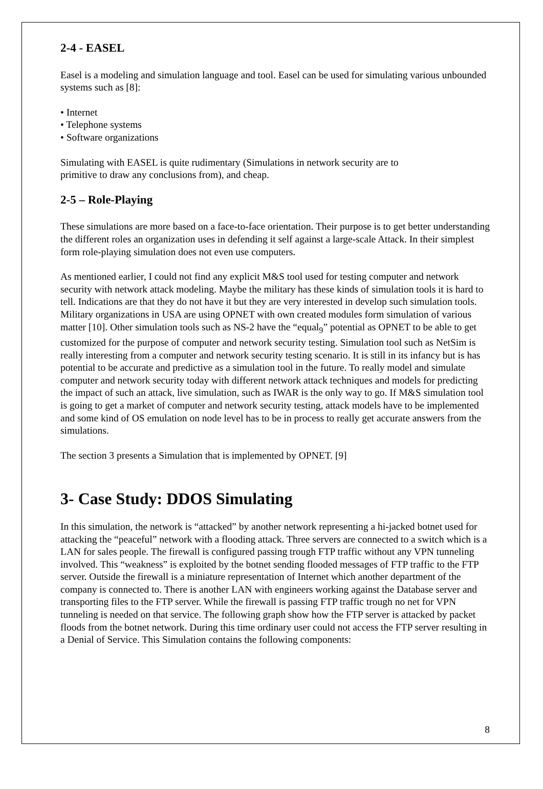2-4 - EASEL
Easel is a modeling and simulation language and tool. Easel can be used for simulating various unbounded systems such as [8]:
• Internet
• Telephone systems
• Software organizations
Simulating with EASEL is quite rudimentary (Simulations in network security are to
primitive to draw any conclusions from), and cheap.
2-5 – Role-Playing
These simulations are more based on a face-to-face orientation. Their purpose is to get better understanding the different roles an organization uses in defending it self against a large-scale Attack. In their simplest form role-playing simulation does not even use computers.
As mentioned earlier, I could not find any explicit M&S tool used for testing computer and network security with network attack modeling. Maybe the military has these kinds of simulation tools it is hard to tell. Indications are that they do not have it but they are very interested in develop such simulation tools. Military organizations in USA are using OPNET with own created modules form simulation of various matter [10]. Other simulation tools such as NS-2 have the “equal<sub>9</sub>” potential as OPNET to be able to get customized for the purpose of computer and network security testing. Simulation tool such as NetSim is really interesting from a computer and network security testing scenario. It is still in its infancy but is has potential to be accurate and predictive as a simulation tool in the future. To really model and simulate computer and network security today with different network attack techniques and models for predicting the impact of such an attack, live simulation, such as IWAR is the only way to go. If M&S simulation tool is going to get a market of computer and network security testing, attack models have to be implemented and some kind of OS emulation on node level has to be in process to really get accurate answers from the simulations.
The section 3 presents a Simulation that is implemented by OPNET. [9]
3- Case Study: DDOS Simulating
In this simulation, the network is “attacked” by another network representing a hi-jacked botnet used for attacking the “peaceful” network with a flooding attack. Three servers are connected to a switch which is a LAN for sales people. The firewall is configured passing trough FTP traffic without any VPN tunneling involved. This “weakness” is exploited by the botnet sending flooded messages of FTP traffic to the FTP server. Outside the firewall is a miniature representation of Internet which another department of the company is connected to. There is another LAN with engineers working against the Database server and transporting files to the FTP server. While the firewall is passing FTP traffic trough no net for VPN tunneling is needed on that service. The following graph show how the FTP server is attacked by packet floods from the botnet network. During this time ordinary user could not access the FTP server resulting in a Denial of Service. This Simulation contains the following components:
8